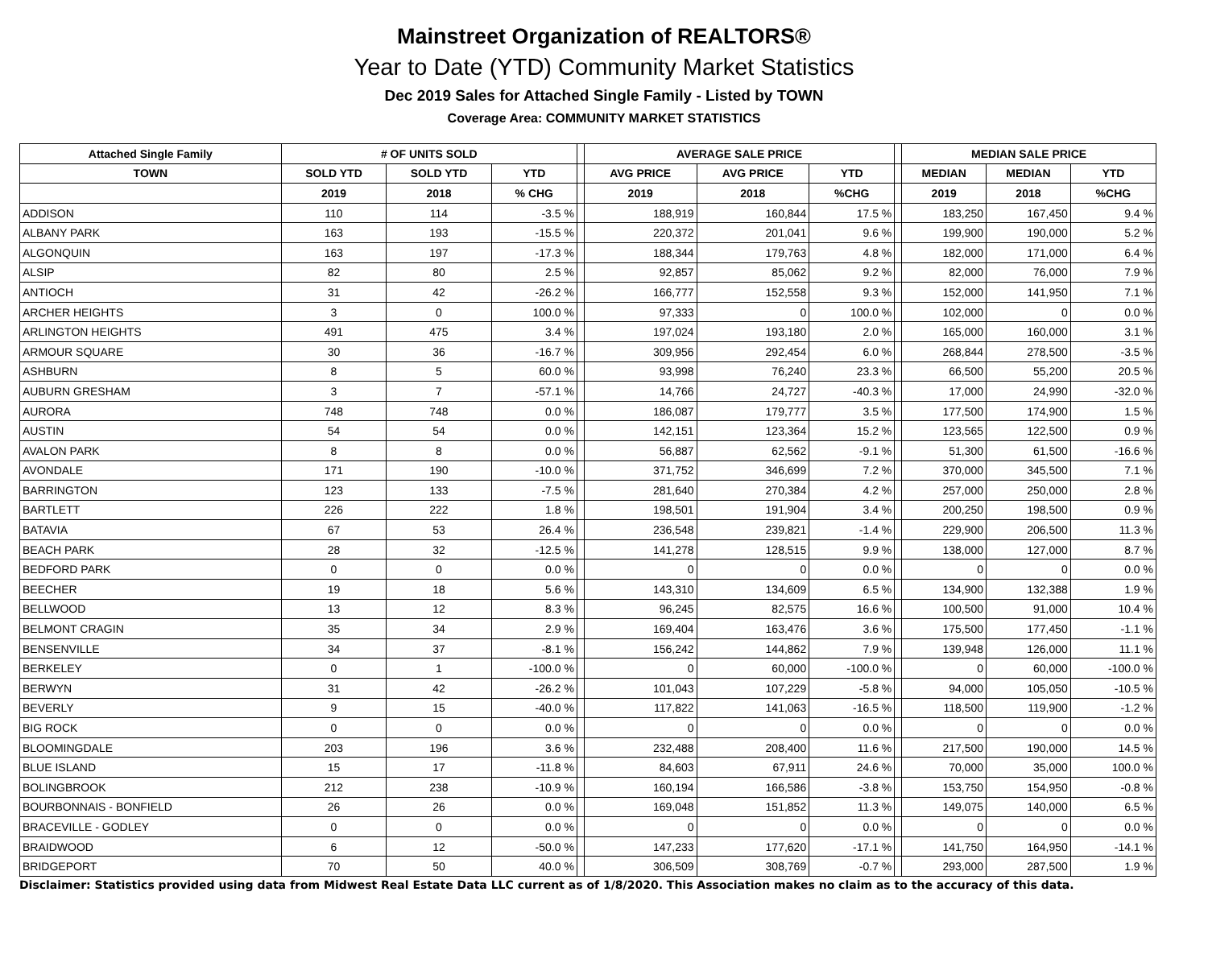Mainstreet Organization of REALTORS®
Year to Date (YTD) Community Market Statistics
Dec 2019 Sales for Attached Single Family - Listed by TOWN
Coverage Area: COMMUNITY MARKET STATISTICS
| Attached Single Family | # OF UNITS SOLD | | | | AVERAGE SALE PRICE | | | | MEDIAN SALE PRICE | | |
| --- | --- | --- | --- | --- | --- | --- | --- | --- | --- | --- | --- |
| TOWN | SOLD YTD | SOLD YTD | YTD | | AVG PRICE | AVG PRICE | YTD | | MEDIAN | MEDIAN | YTD |
| | 2019 | 2018 | % CHG | | 2019 | 2018 | %CHG | | 2019 | 2018 | %CHG |
| ADDISON | 110 | 114 | -3.5 % | | 188,919 | 160,844 | 17.5 % | | 183,250 | 167,450 | 9.4 % |
| ALBANY PARK | 163 | 193 | -15.5 % | | 220,372 | 201,041 | 9.6 % | | 199,900 | 190,000 | 5.2 % |
| ALGONQUIN | 163 | 197 | -17.3 % | | 188,344 | 179,763 | 4.8 % | | 182,000 | 171,000 | 6.4 % |
| ALSIP | 82 | 80 | 2.5 % | | 92,857 | 85,062 | 9.2 % | | 82,000 | 76,000 | 7.9 % |
| ANTIOCH | 31 | 42 | -26.2 % | | 166,777 | 152,558 | 9.3 % | | 152,000 | 141,950 | 7.1 % |
| ARCHER HEIGHTS | 3 | 0 | 100.0 % | | 97,333 | 0 | 100.0 % | | 102,000 | 0 | 0.0 % |
| ARLINGTON HEIGHTS | 491 | 475 | 3.4 % | | 197,024 | 193,180 | 2.0 % | | 165,000 | 160,000 | 3.1 % |
| ARMOUR SQUARE | 30 | 36 | -16.7 % | | 309,956 | 292,454 | 6.0 % | | 268,844 | 278,500 | -3.5 % |
| ASHBURN | 8 | 5 | 60.0 % | | 93,998 | 76,240 | 23.3 % | | 66,500 | 55,200 | 20.5 % |
| AUBURN GRESHAM | 3 | 7 | -57.1 % | | 14,766 | 24,727 | -40.3 % | | 17,000 | 24,990 | -32.0 % |
| AURORA | 748 | 748 | 0.0 % | | 186,087 | 179,777 | 3.5 % | | 177,500 | 174,900 | 1.5 % |
| AUSTIN | 54 | 54 | 0.0 % | | 142,151 | 123,364 | 15.2 % | | 123,565 | 122,500 | 0.9 % |
| AVALON PARK | 8 | 8 | 0.0 % | | 56,887 | 62,562 | -9.1 % | | 51,300 | 61,500 | -16.6 % |
| AVONDALE | 171 | 190 | -10.0 % | | 371,752 | 346,699 | 7.2 % | | 370,000 | 345,500 | 7.1 % |
| BARRINGTON | 123 | 133 | -7.5 % | | 281,640 | 270,384 | 4.2 % | | 257,000 | 250,000 | 2.8 % |
| BARTLETT | 226 | 222 | 1.8 % | | 198,501 | 191,904 | 3.4 % | | 200,250 | 198,500 | 0.9 % |
| BATAVIA | 67 | 53 | 26.4 % | | 236,548 | 239,821 | -1.4 % | | 229,900 | 206,500 | 11.3 % |
| BEACH PARK | 28 | 32 | -12.5 % | | 141,278 | 128,515 | 9.9 % | | 138,000 | 127,000 | 8.7 % |
| BEDFORD PARK | 0 | 0 | 0.0 % | | 0 | 0 | 0.0 % | | 0 | 0 | 0.0 % |
| BEECHER | 19 | 18 | 5.6 % | | 143,310 | 134,609 | 6.5 % | | 134,900 | 132,388 | 1.9 % |
| BELLWOOD | 13 | 12 | 8.3 % | | 96,245 | 82,575 | 16.6 % | | 100,500 | 91,000 | 10.4 % |
| BELMONT CRAGIN | 35 | 34 | 2.9 % | | 169,404 | 163,476 | 3.6 % | | 175,500 | 177,450 | -1.1 % |
| BENSENVILLE | 34 | 37 | -8.1 % | | 156,242 | 144,862 | 7.9 % | | 139,948 | 126,000 | 11.1 % |
| BERKELEY | 0 | 1 | -100.0 % | | 0 | 60,000 | -100.0 % | | 0 | 60,000 | -100.0 % |
| BERWYN | 31 | 42 | -26.2 % | | 101,043 | 107,229 | -5.8 % | | 94,000 | 105,050 | -10.5 % |
| BEVERLY | 9 | 15 | -40.0 % | | 117,822 | 141,063 | -16.5 % | | 118,500 | 119,900 | -1.2 % |
| BIG ROCK | 0 | 0 | 0.0 % | | 0 | 0 | 0.0 % | | 0 | 0 | 0.0 % |
| BLOOMINGDALE | 203 | 196 | 3.6 % | | 232,488 | 208,400 | 11.6 % | | 217,500 | 190,000 | 14.5 % |
| BLUE ISLAND | 15 | 17 | -11.8 % | | 84,603 | 67,911 | 24.6 % | | 70,000 | 35,000 | 100.0 % |
| BOLINGBROOK | 212 | 238 | -10.9 % | | 160,194 | 166,586 | -3.8 % | | 153,750 | 154,950 | -0.8 % |
| BOURBONNAIS - BONFIELD | 26 | 26 | 0.0 % | | 169,048 | 151,852 | 11.3 % | | 149,075 | 140,000 | 6.5 % |
| BRACEVILLE - GODLEY | 0 | 0 | 0.0 % | | 0 | 0 | 0.0 % | | 0 | 0 | 0.0 % |
| BRAIDWOOD | 6 | 12 | -50.0 % | | 147,233 | 177,620 | -17.1 % | | 141,750 | 164,950 | -14.1 % |
| BRIDGEPORT | 70 | 50 | 40.0 % | | 306,509 | 308,769 | -0.7 % | | 293,000 | 287,500 | 1.9 % |
Disclaimer: Statistics provided using data from Midwest Real Estate Data LLC current as of 1/8/2020. This Association makes no claim as to the accuracy of this data.